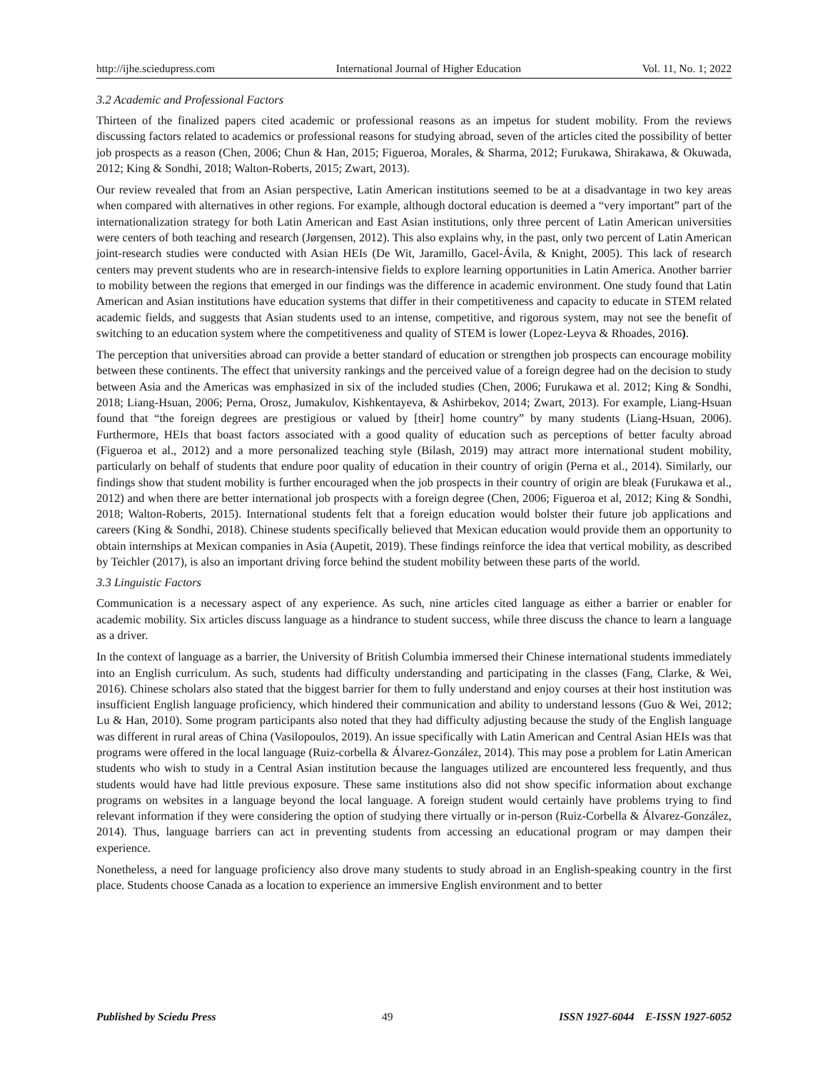http://ijhe.sciedupress.com International Journal of Higher Education Vol. 11, No. 1; 2022
3.2 Academic and Professional Factors
Thirteen of the finalized papers cited academic or professional reasons as an impetus for student mobility. From the reviews discussing factors related to academics or professional reasons for studying abroad, seven of the articles cited the possibility of better job prospects as a reason (Chen, 2006; Chun & Han, 2015; Figueroa, Morales, & Sharma, 2012; Furukawa, Shirakawa, & Okuwada, 2012; King & Sondhi, 2018; Walton-Roberts, 2015; Zwart, 2013).
Our review revealed that from an Asian perspective, Latin American institutions seemed to be at a disadvantage in two key areas when compared with alternatives in other regions. For example, although doctoral education is deemed a “very important” part of the internationalization strategy for both Latin American and East Asian institutions, only three percent of Latin American universities were centers of both teaching and research (Jørgensen, 2012). This also explains why, in the past, only two percent of Latin American joint-research studies were conducted with Asian HEIs (De Wit, Jaramillo, Gacel-Ávila, & Knight, 2005). This lack of research centers may prevent students who are in research-intensive fields to explore learning opportunities in Latin America. Another barrier to mobility between the regions that emerged in our findings was the difference in academic environment. One study found that Latin American and Asian institutions have education systems that differ in their competitiveness and capacity to educate in STEM related academic fields, and suggests that Asian students used to an intense, competitive, and rigorous system, may not see the benefit of switching to an education system where the competitiveness and quality of STEM is lower (Lopez-Leyva & Rhoades, 2016).
The perception that universities abroad can provide a better standard of education or strengthen job prospects can encourage mobility between these continents. The effect that university rankings and the perceived value of a foreign degree had on the decision to study between Asia and the Americas was emphasized in six of the included studies (Chen, 2006; Furukawa et al. 2012; King & Sondhi, 2018; Liang-Hsuan, 2006; Perna, Orosz, Jumakulov, Kishkentayeva, & Ashirbekov, 2014; Zwart, 2013). For example, Liang-Hsuan found that “the foreign degrees are prestigious or valued by [their] home country” by many students (Liang-Hsuan, 2006). Furthermore, HEIs that boast factors associated with a good quality of education such as perceptions of better faculty abroad (Figueroa et al., 2012) and a more personalized teaching style (Bilash, 2019) may attract more international student mobility, particularly on behalf of students that endure poor quality of education in their country of origin (Perna et al., 2014). Similarly, our findings show that student mobility is further encouraged when the job prospects in their country of origin are bleak (Furukawa et al., 2012) and when there are better international job prospects with a foreign degree (Chen, 2006; Figueroa et al, 2012; King & Sondhi, 2018; Walton-Roberts, 2015). International students felt that a foreign education would bolster their future job applications and careers (King & Sondhi, 2018). Chinese students specifically believed that Mexican education would provide them an opportunity to obtain internships at Mexican companies in Asia (Aupetit, 2019). These findings reinforce the idea that vertical mobility, as described by Teichler (2017), is also an important driving force behind the student mobility between these parts of the world.
3.3 Linguistic Factors
Communication is a necessary aspect of any experience. As such, nine articles cited language as either a barrier or enabler for academic mobility. Six articles discuss language as a hindrance to student success, while three discuss the chance to learn a language as a driver.
In the context of language as a barrier, the University of British Columbia immersed their Chinese international students immediately into an English curriculum. As such, students had difficulty understanding and participating in the classes (Fang, Clarke, & Wei, 2016). Chinese scholars also stated that the biggest barrier for them to fully understand and enjoy courses at their host institution was insufficient English language proficiency, which hindered their communication and ability to understand lessons (Guo & Wei, 2012; Lu & Han, 2010). Some program participants also noted that they had difficulty adjusting because the study of the English language was different in rural areas of China (Vasilopoulos, 2019). An issue specifically with Latin American and Central Asian HEIs was that programs were offered in the local language (Ruiz-corbella & Álvarez-González, 2014). This may pose a problem for Latin American students who wish to study in a Central Asian institution because the languages utilized are encountered less frequently, and thus students would have had little previous exposure. These same institutions also did not show specific information about exchange programs on websites in a language beyond the local language. A foreign student would certainly have problems trying to find relevant information if they were considering the option of studying there virtually or in-person (Ruiz-Corbella & Álvarez-González, 2014). Thus, language barriers can act in preventing students from accessing an educational program or may dampen their experience.
Nonetheless, a need for language proficiency also drove many students to study abroad in an English-speaking country in the first place. Students choose Canada as a location to experience an immersive English environment and to better
Published by Sciedu Press 49 ISSN 1927-6044 E-ISSN 1927-6052